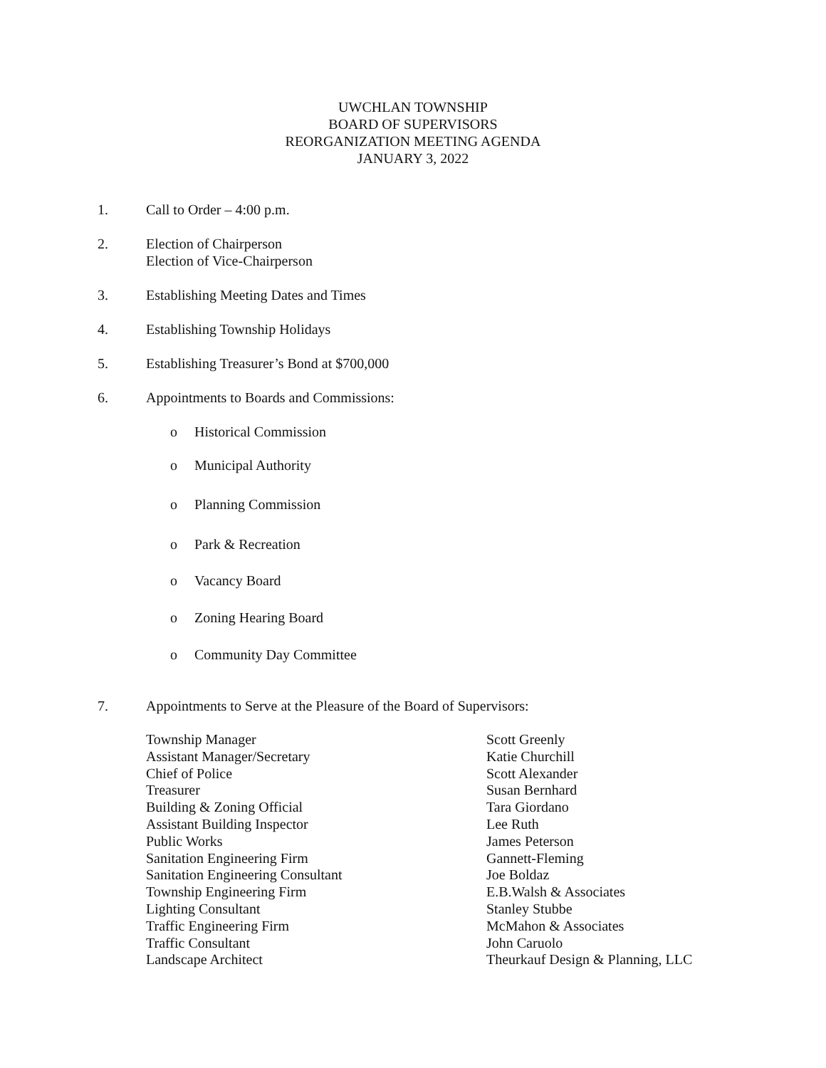UWCHLAN TOWNSHIP
BOARD OF SUPERVISORS
REORGANIZATION MEETING AGENDA
JANUARY 3, 2022
1. Call to Order – 4:00 p.m.
2. Election of Chairperson
Election of Vice-Chairperson
3. Establishing Meeting Dates and Times
4. Establishing Township Holidays
5. Establishing Treasurer’s Bond at $700,000
6. Appointments to Boards and Commissions:
o Historical Commission
o Municipal Authority
o Planning Commission
o Park & Recreation
o Vacancy Board
o Zoning Hearing Board
o Community Day Committee
7. Appointments to Serve at the Pleasure of the Board of Supervisors:
| Township Manager | Scott Greenly |
| Assistant Manager/Secretary | Katie Churchill |
| Chief of Police | Scott Alexander |
| Treasurer | Susan Bernhard |
| Building & Zoning Official | Tara Giordano |
| Assistant Building Inspector | Lee Ruth |
| Public Works | James Peterson |
| Sanitation Engineering Firm | Gannett-Fleming |
| Sanitation Engineering Consultant | Joe Boldaz |
| Township Engineering Firm | E.B.Walsh & Associates |
| Lighting Consultant | Stanley Stubbe |
| Traffic Engineering Firm | McMahon & Associates |
| Traffic Consultant | John Caruolo |
| Landscape Architect | Theurkauf Design & Planning, LLC |